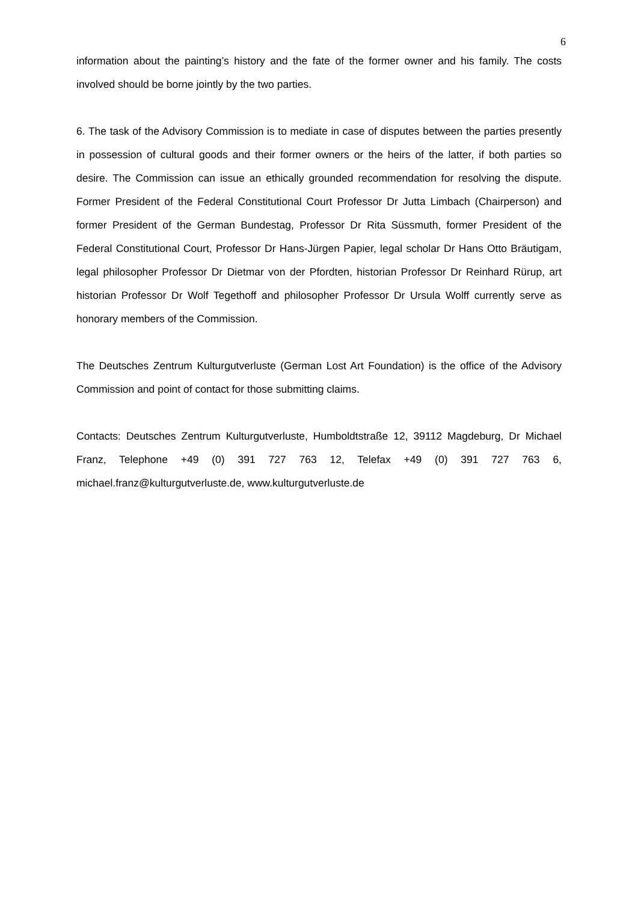6
information about the painting’s history and the fate of the former owner and his family. The costs involved should be borne jointly by the two parties.
6. The task of the Advisory Commission is to mediate in case of disputes between the parties presently in possession of cultural goods and their former owners or the heirs of the latter, if both parties so desire. The Commission can issue an ethically grounded recommendation for resolving the dispute. Former President of the Federal Constitutional Court Professor Dr Jutta Limbach (Chairperson) and former President of the German Bundestag, Professor Dr Rita Süssmuth, former President of the Federal Constitutional Court, Professor Dr Hans-Jürgen Papier, legal scholar Dr Hans Otto Bräutigam, legal philosopher Professor Dr Dietmar von der Pfordten, historian Professor Dr Reinhard Rürup, art historian Professor Dr Wolf Tegethoff and philosopher Professor Dr Ursula Wolff currently serve as honorary members of the Commission.
The Deutsches Zentrum Kulturgutverluste (German Lost Art Foundation) is the office of the Advisory Commission and point of contact for those submitting claims.
Contacts: Deutsches Zentrum Kulturgutverluste, Humboldtstraße 12, 39112 Magdeburg, Dr Michael Franz, Telephone +49 (0) 391 727 763 12, Telefax +49 (0) 391 727 763 6, michael.franz@kulturgutverluste.de, www.kulturgutverluste.de